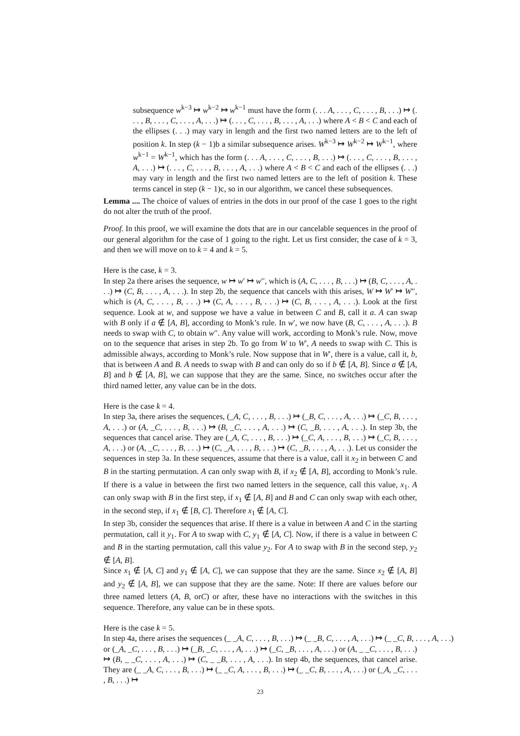subsequence w<sup>k−3</sup> ↦ w<sup>k−2</sup> ↦ w<sup>k−1</sup> must have the form (. . . A, . . . , C, . . . , B, . . .) ↦ (. . . , B, . . . , C, . . . , A, . . .) ↦ (. . . , C, . . . , B, . . . , A, . . .) where A < B < C and each of the ellipses (. . .) may vary in length and the first two named letters are to the left of position k. In step (k − 1)b a similar subsequence arises. W<sup>k−3</sup> ↦ W<sup>k−2</sup> ↦ W<sup>k−1</sup>, where w<sup>k−1</sup> = W<sup>k−1</sup>, which has the form (. . . A, . . . , C, . . . , B, . . .) ↦ (. . . , C, . . . , B, . . . , A, . . .) ↦ (. . . , C, . . . , B, . . . , A, . . .) where A < B < C and each of the ellipses (. . .) may vary in length and the first two named letters are to the left of position k. These terms cancel in step (k − 1)c, so in our algorithm, we cancel these subsequences.
Lemma .... The choice of values of entries in the dots in our proof of the case 1 goes to the right do not alter the truth of the proof.
Proof. In this proof, we will examine the dots that are in our cancelable sequences in the proof of our general algorithm for the case of 1 going to the right. Let us first consider, the case of k = 3, and then we will move on to k = 4 and k = 5.
Here is the case, k = 3.
In step 2a there arises the sequence, w ↦ w′ ↦ w′′, which is (A, C, . . . , B, . . .) ↦ (B, C, . . . , A, . . .) ↦ (C, B, . . . , A, . . .). In step 2b, the sequence that cancels with this arises, W ↦ W′ ↦ W′′, which is (A, C, . . . , B, . . .) ↦ (C, A, . . . , B, . . .) ↦ (C, B, . . . , A, . . .). Look at the first sequence. Look at w, and suppose we have a value in between C and B, call it a. A can swap with B only if a ∉ [A, B], according to Monk’s rule. In w′, we now have (B, C, . . . , A, . . .). B needs to swap with C, to obtain w′′. Any value will work, according to Monk’s rule. Now, move on to the sequence that arises in step 2b. To go from W to W′, A needs to swap with C. This is admissible always, according to Monk’s rule. Now suppose that in W′, there is a value, call it, b, that is between A and B. A needs to swap with B and can only do so if b ∉ [A, B]. Since a ∉ [A, B] and b ∉ [A, B], we can suppose that they are the same. Since, no switches occur after the third named letter, any value can be in the dots.
Here is the case k = 4.
In step 3a, there arises the sequences, (_A, C, . . . , B, . . .) ↦ (_B, C, . . . , A, . . .) ↦ (_C, B, . . . , A, . . .) or (A, _C, . . . , B, . . .) ↦ (B, _C, . . . , A, . . .) ↦ (C, _B, . . . , A, . . .). In step 3b, the sequences that cancel arise. They are (_A, C, . . . , B, . . .) ↦ (_C, A, . . . , B, . . .) ↦ (_C, B, . . . , A, . . .) or (A, _C, . . . , B, . . .) ↦ (C, _A, . . . , B, . . .) ↦ (C, _B, . . . , A, . . .). Let us consider the sequences in step 3a. In these sequences, assume that there is a value, call it x<sub>2</sub> in between C and B in the starting permutation. A can only swap with B, if x<sub>2</sub> ∉ [A, B], according to Monk’s rule. If there is a value in between the first two named letters in the sequence, call this value, x<sub>1</sub>. A can only swap with B in the first step, if x<sub>1</sub> ∉ [A, B] and B and C can only swap with each other, in the second step, if x<sub>1</sub> ∉ [B, C]. Therefore x<sub>1</sub> ∉ [A, C].
In step 3b, consider the sequences that arise. If there is a value in between A and C in the starting permutation, call it y<sub>1</sub>. For A to swap with C, y<sub>1</sub> ∉ [A, C]. Now, if there is a value in between C and B in the starting permutation, call this value y<sub>2</sub>. For A to swap with B in the second step, y<sub>2</sub> ∉ [A, B].
Since x<sub>1</sub> ∉ [A, C] and y<sub>1</sub> ∉ [A, C], we can suppose that they are the same. Since x<sub>2</sub> ∉ [A, B] and y<sub>2</sub> ∉ [A, B], we can suppose that they are the same. Note: If there are values before our three named letters (A, B, orC) or after, these have no interactions with the switches in this sequence. Therefore, any value can be in these spots.
Here is the case k = 5.
In step 4a, there arises the sequences (_ _A, C, . . . , B, . . .) ↦ (_ _B, C, . . . , A, . . .) ↦ (_ _C, B, . . . , A, . . .)
or (_A, _C, . . . , B, . . .) ↦ (_B, _C, . . . , A, . . .) ↦ (_C, _B, . . . , A, . . .) or (A, _ _C, . . . , B, . . .) ↦ (B, _ _C, . . . , A, . . .) ↦ (C, _ _B, . . . , A, . . .). In step 4b, the sequences, that cancel arise. They are (_ _A, C, . . . , B, . . .) ↦ (_ _C, A, . . . , B, . . .) ↦ (_ _C, B, . . . , A, . . .) or (_A, _C, . . . , B, . . .) ↦
23